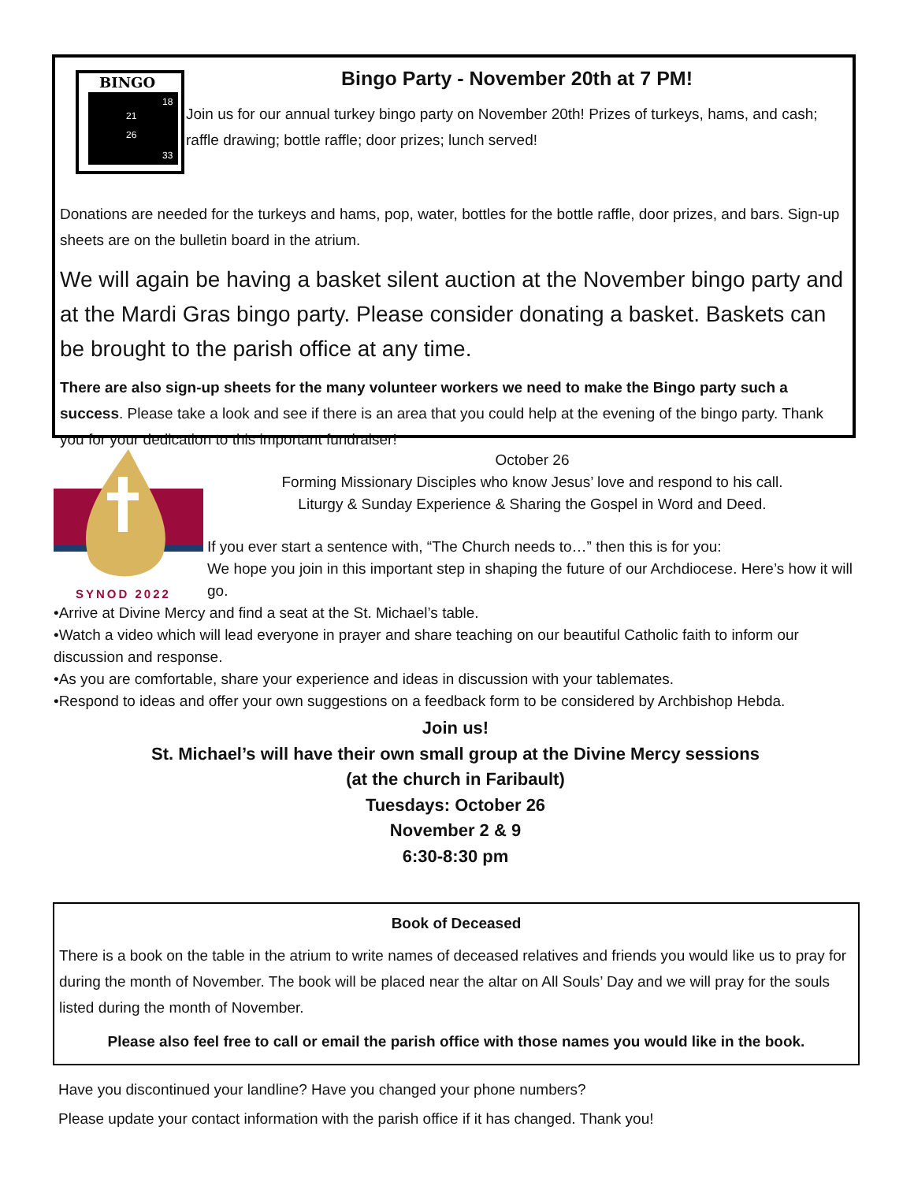BINGO
21
26
18
33
Bingo Party - November 20th at 7 PM!
Join us for our annual turkey bingo party on November 20th! Prizes of turkeys, hams, and cash; raffle drawing; bottle raffle; door prizes; lunch served!
Donations are needed for the turkeys and hams, pop, water, bottles for the bottle raffle, door prizes, and bars. Sign-up sheets are on the bulletin board in the atrium.
We will again be having a basket silent auction at the November bingo party and at the Mardi Gras bingo party. Please consider donating a basket. Baskets can be brought to the parish office at any time.
There are also sign-up sheets for the many volunteer workers we need to make the Bingo party such a success. Please take a look and see if there is an area that you could help at the evening of the bingo party. Thank you for your dedication to this important fundraiser!
SYNOD 2022
October 26
Forming Missionary Disciples who know Jesus’ love and respond to his call.
Liturgy & Sunday Experience & Sharing the Gospel in Word and Deed.
If you ever start a sentence with, “The Church needs to…” then this is for you:
We hope you join in this important step in shaping the future of our Archdiocese. Here’s how it will go.
•Arrive at Divine Mercy and find a seat at the St. Michael’s table.
•Watch a video which will lead everyone in prayer and share teaching on our beautiful Catholic faith to inform our discussion and response.
•As you are comfortable, share your experience and ideas in discussion with your tablemates.
•Respond to ideas and offer your own suggestions on a feedback form to be considered by Archbishop Hebda.
Join us!
St. Michael’s will have their own small group at the Divine Mercy sessions
(at the church in Faribault)
Tuesdays: October 26
November 2 & 9
6:30-8:30 pm
Book of Deceased
There is a book on the table in the atrium to write names of deceased relatives and friends you would like us to pray for during the month of November. The book will be placed near the altar on All Souls’ Day and we will pray for the souls listed during the month of November.
Please also feel free to call or email the parish office with those names you would like in the book.
Have you discontinued your landline? Have you changed your phone numbers?
Please update your contact information with the parish office if it has changed. Thank you!